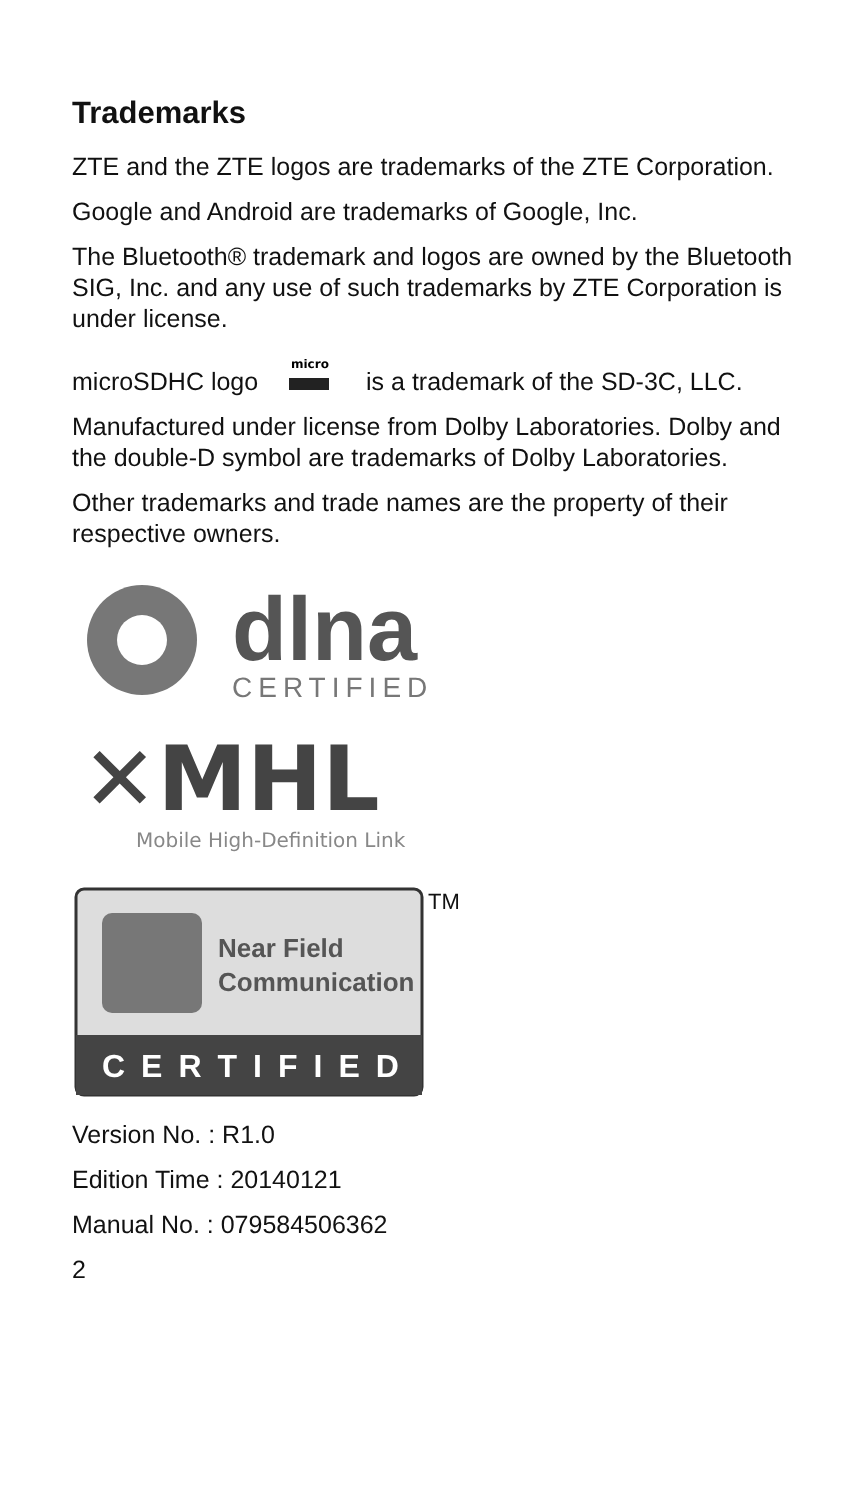Trademarks
ZTE and the ZTE logos are trademarks of the ZTE Corporation.
Google and Android are trademarks of Google, Inc.
The Bluetooth® trademark and logos are owned by the Bluetooth SIG, Inc. and any use of such trademarks by ZTE Corporation is under license.
microSDHC logo
micro
is a trademark of the SD-3C, LLC.
Manufactured under license from Dolby Laboratories. Dolby and the double-D symbol are trademarks of Dolby Laboratories.
Other trademarks and trade names are the property of their respective owners.
dlna
CERTIFIED
✕MHL
Mobile High-Definition Link
Near Field
Communication
CERTIFIED
TM
Version No. : R1.0
Edition Time : 20140121
Manual No. : 079584506362
2